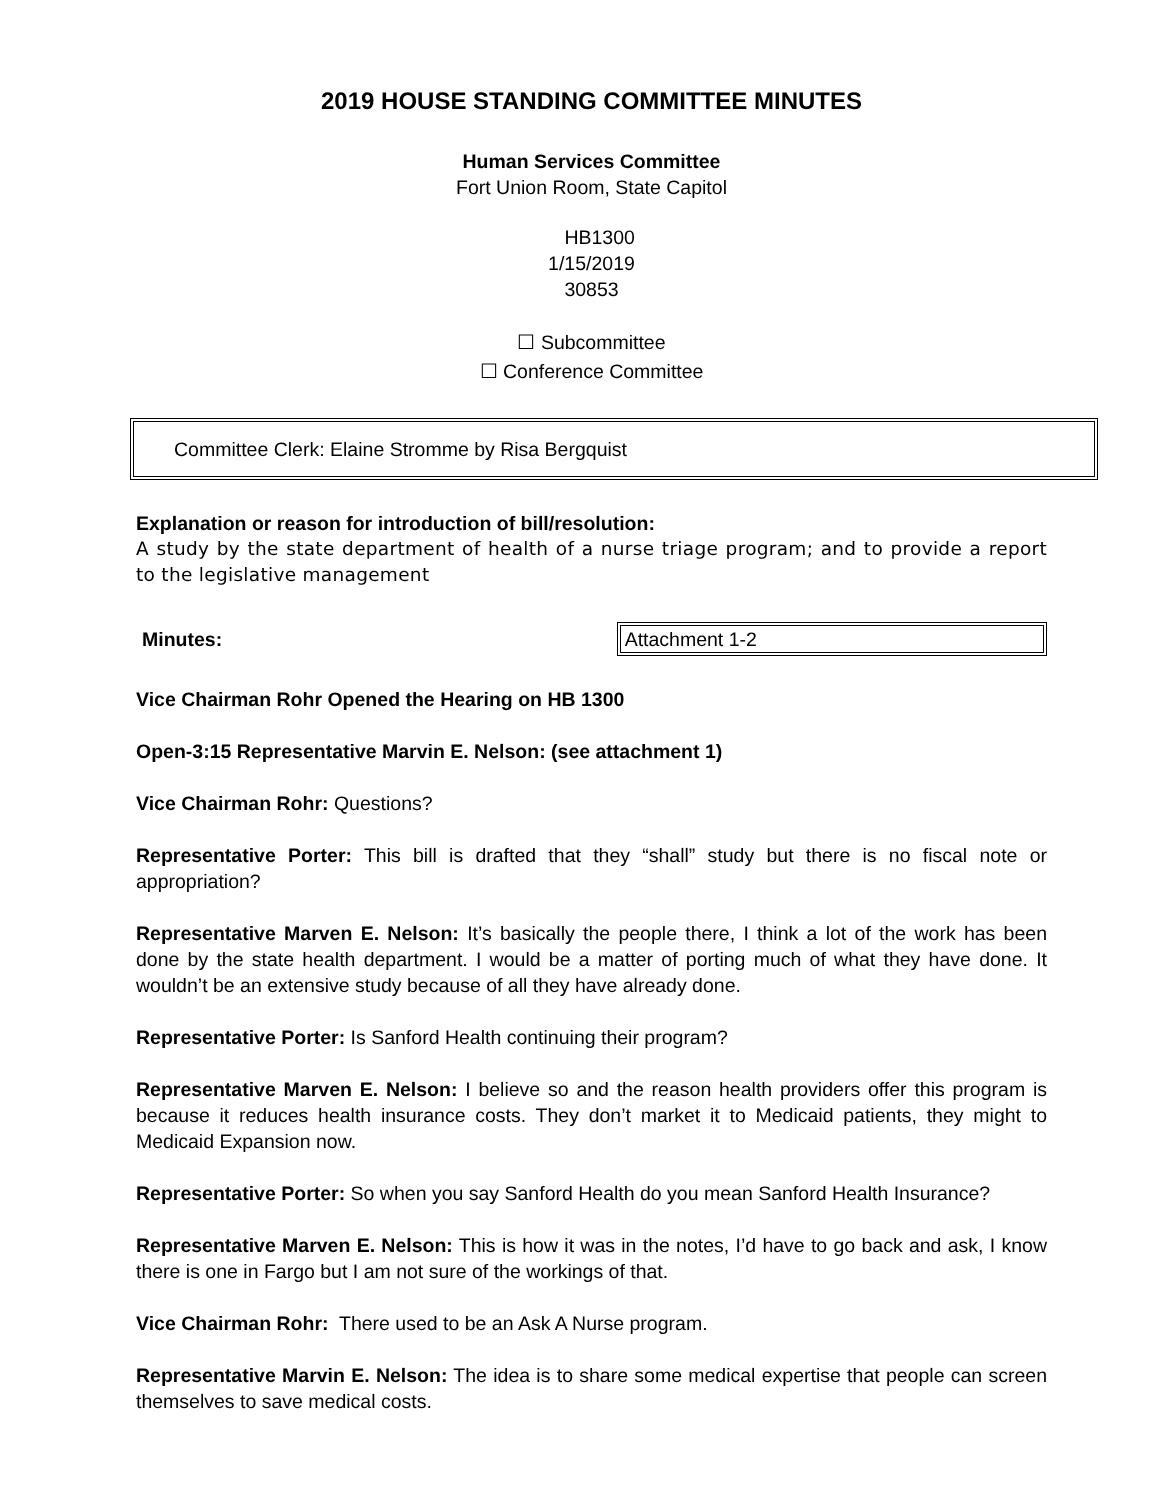2019 HOUSE STANDING COMMITTEE MINUTES
Human Services Committee
Fort Union Room, State Capitol
HB1300
1/15/2019
30853
☐ Subcommittee
☐ Conference Committee
Committee Clerk: Elaine Stromme by Risa Bergquist
Explanation or reason for introduction of bill/resolution:
A study by the state department of health of a nurse triage program; and to provide a report to the legislative management
Minutes: Attachment 1-2
Vice Chairman Rohr Opened the Hearing on HB 1300
Open-3:15 Representative Marvin E. Nelson: (see attachment 1)
Vice Chairman Rohr: Questions?
Representative Porter: This bill is drafted that they “shall” study but there is no fiscal note or appropriation?
Representative Marven E. Nelson: It’s basically the people there, I think a lot of the work has been done by the state health department. I would be a matter of porting much of what they have done. It wouldn’t be an extensive study because of all they have already done.
Representative Porter: Is Sanford Health continuing their program?
Representative Marven E. Nelson: I believe so and the reason health providers offer this program is because it reduces health insurance costs. They don’t market it to Medicaid patients, they might to Medicaid Expansion now.
Representative Porter: So when you say Sanford Health do you mean Sanford Health Insurance?
Representative Marven E. Nelson: This is how it was in the notes, I’d have to go back and ask, I know there is one in Fargo but I am not sure of the workings of that.
Vice Chairman Rohr: There used to be an Ask A Nurse program.
Representative Marvin E. Nelson: The idea is to share some medical expertise that people can screen themselves to save medical costs.